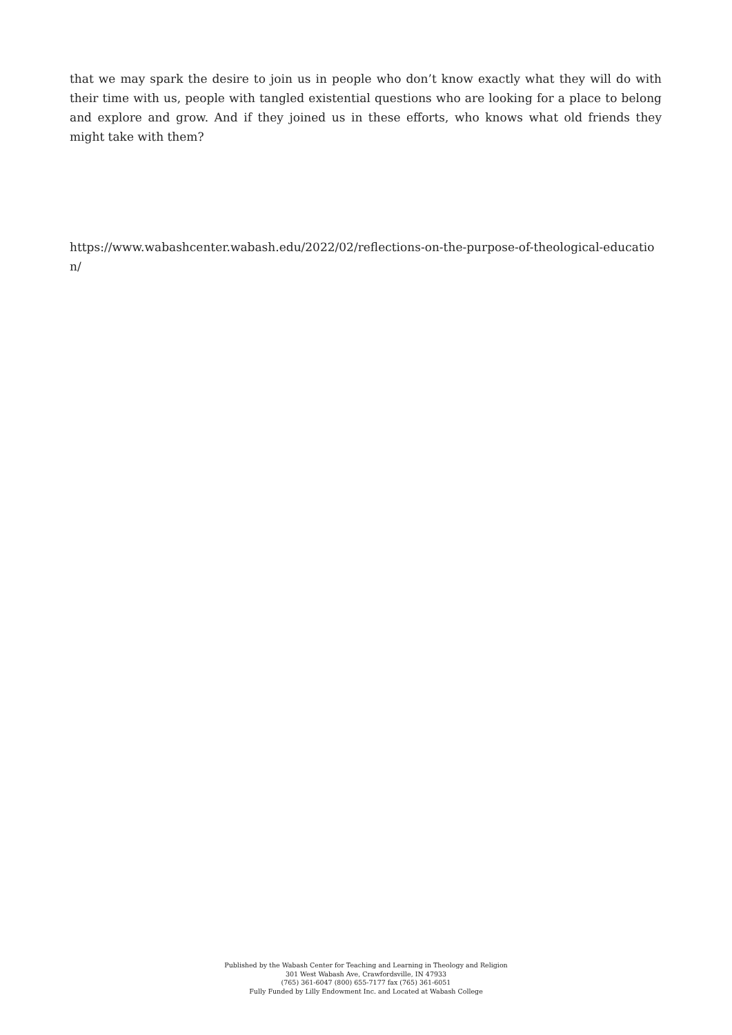that we may spark the desire to join us in people who don’t know exactly what they will do with their time with us, people with tangled existential questions who are looking for a place to belong and explore and grow. And if they joined us in these efforts, who knows what old friends they might take with them?
https://www.wabashcenter.wabash.edu/2022/02/reflections-on-the-purpose-of-theological-education/
Published by the Wabash Center for Teaching and Learning in Theology and Religion
301 West Wabash Ave, Crawfordsville, IN 47933
(765) 361-6047 (800) 655-7177 fax (765) 361-6051
Fully Funded by Lilly Endowment Inc. and Located at Wabash College